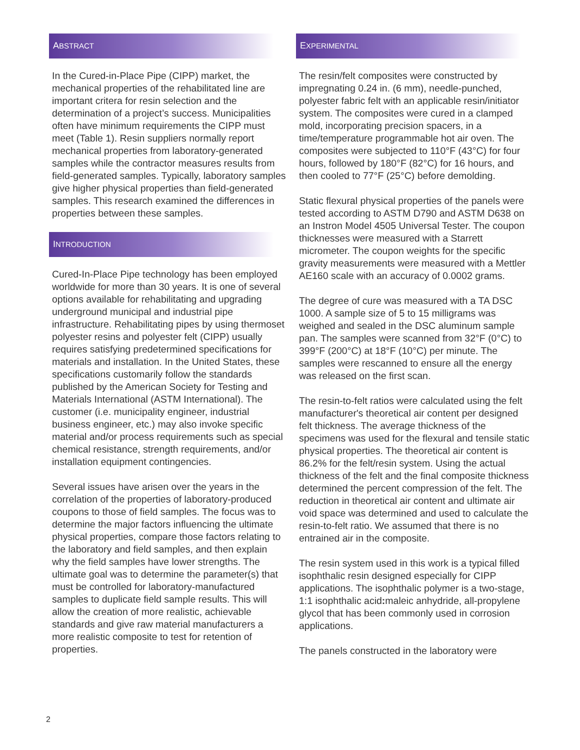ABSTRACT
In the Cured-in-Place Pipe (CIPP) market, the mechanical properties of the rehabilitated line are important critera for resin selection and the determination of a project’s success. Municipalities often have minimum requirements the CIPP must meet (Table 1). Resin suppliers normally report mechanical properties from laboratory-generated samples while the contractor measures results from field-generated samples. Typically, laboratory samples give higher physical properties than field-generated samples. This research examined the differences in properties between these samples.
INTRODUCTION
Cured-In-Place Pipe technology has been employed worldwide for more than 30 years. It is one of several options available for rehabilitating and upgrading underground municipal and industrial pipe infrastructure. Rehabilitating pipes by using thermoset polyester resins and polyester felt (CIPP) usually requires satisfying predetermined specifications for materials and installation. In the United States, these specifications customarily follow the standards published by the American Society for Testing and Materials International (ASTM International). The customer (i.e. municipality engineer, industrial business engineer, etc.) may also invoke specific material and/or process requirements such as special chemical resistance, strength requirements, and/or installation equipment contingencies.
Several issues have arisen over the years in the correlation of the properties of laboratory-produced coupons to those of field samples. The focus was to determine the major factors influencing the ultimate physical properties, compare those factors relating to the laboratory and field samples, and then explain why the field samples have lower strengths. The ultimate goal was to determine the parameter(s) that must be controlled for laboratory-manufactured samples to duplicate field sample results. This will allow the creation of more realistic, achievable standards and give raw material manufacturers a more realistic composite to test for retention of properties.
EXPERIMENTAL
The resin/felt composites were constructed by impregnating 0.24 in. (6 mm), needle-punched, polyester fabric felt with an applicable resin/initiator system. The composites were cured in a clamped mold, incorporating precision spacers, in a time/temperature programmable hot air oven. The composites were subjected to 110°F (43°C) for four hours, followed by 180°F (82°C) for 16 hours, and then cooled to 77°F (25°C) before demolding.
Static flexural physical properties of the panels were tested according to ASTM D790 and ASTM D638 on an Instron Model 4505 Universal Tester. The coupon thicknesses were measured with a Starrett micrometer. The coupon weights for the specific gravity measurements were measured with a Mettler AE160 scale with an accuracy of 0.0002 grams.
The degree of cure was measured with a TA DSC 1000. A sample size of 5 to 15 milligrams was weighed and sealed in the DSC aluminum sample pan. The samples were scanned from 32°F (0°C) to 399°F (200°C) at 18°F (10°C) per minute. The samples were rescanned to ensure all the energy was released on the first scan.
The resin-to-felt ratios were calculated using the felt manufacturer's theoretical air content per designed felt thickness. The average thickness of the specimens was used for the flexural and tensile static physical properties. The theoretical air content is 86.2% for the felt/resin system. Using the actual thickness of the felt and the final composite thickness determined the percent compression of the felt. The reduction in theoretical air content and ultimate air void space was determined and used to calculate the resin-to-felt ratio. We assumed that there is no entrained air in the composite.
The resin system used in this work is a typical filled isophthalic resin designed especially for CIPP applications. The isophthalic polymer is a two-stage, 1:1 isophthalic acid: maleic anhydride, all-propylene glycol that has been commonly used in corrosion applications.
The panels constructed in the laboratory were
2